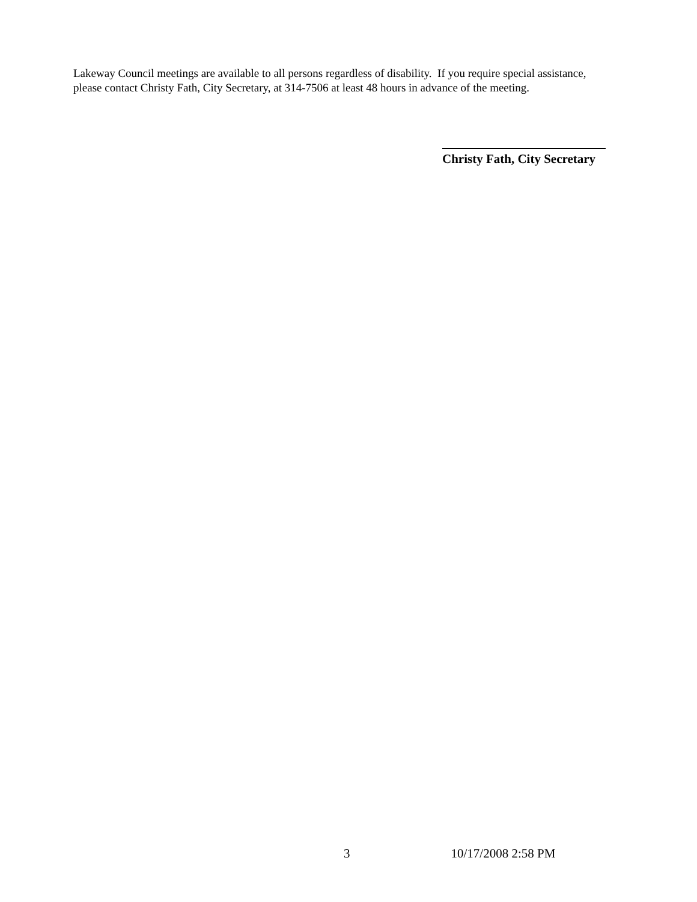Lakeway Council meetings are available to all persons regardless of disability. If you require special assistance, please contact Christy Fath, City Secretary, at 314-7506 at least 48 hours in advance of the meeting.
Christy Fath, City Secretary
3 10/17/2008 2:58 PM